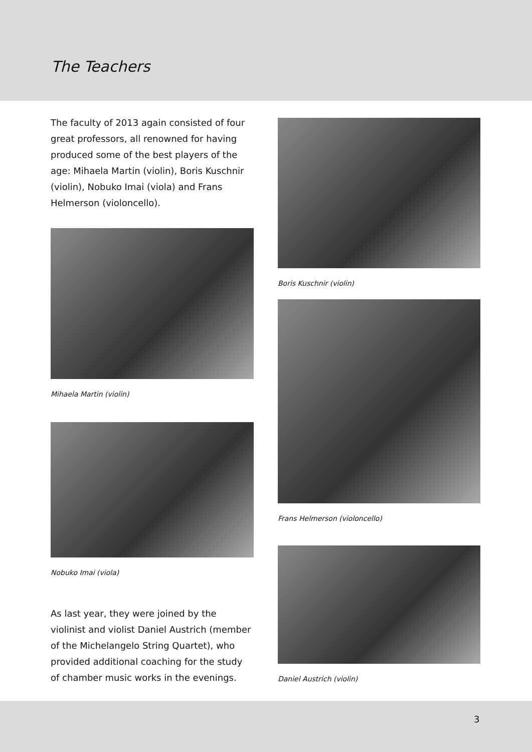The Teachers
The faculty of 2013 again consisted of four great professors, all renowned for having produced some of the best players of the age: Mihaela Martin (violin), Boris Kuschnir (violin), Nobuko Imai (viola) and Frans Helmerson (violoncello).
Mihaela Martin (violin)
Nobuko Imai (viola)
As last year, they were joined by the violinist and violist Daniel Austrich (member of the Michelangelo String Quartet), who provided additional coaching for the study of chamber music works in the evenings.
Boris Kuschnir (violin)
Frans Helmerson (violoncello)
Daniel Austrich (violin)
3